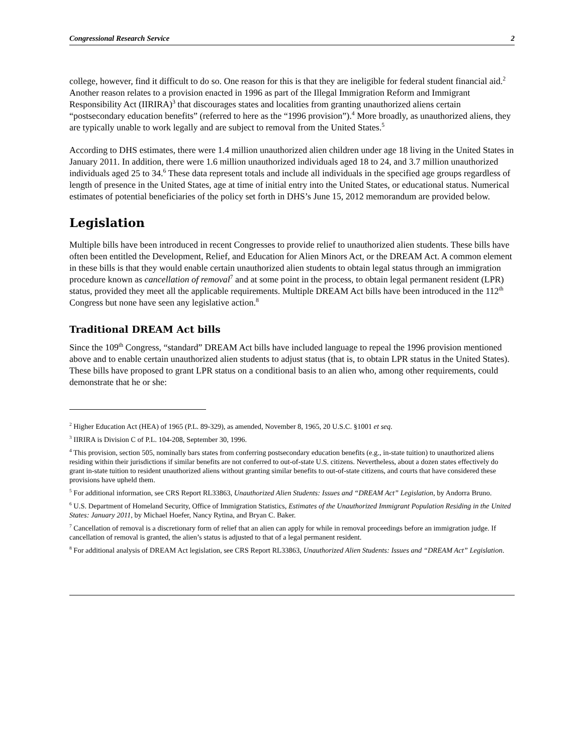Congressional Research Service 2
college, however, find it difficult to do so. One reason for this is that they are ineligible for federal student financial aid.<sup>2</sup> Another reason relates to a provision enacted in 1996 as part of the Illegal Immigration Reform and Immigrant Responsibility Act (IIRIRA)<sup>3</sup> that discourages states and localities from granting unauthorized aliens certain “postsecondary education benefits” (referred to here as the “1996 provision”).<sup>4</sup> More broadly, as unauthorized aliens, they are typically unable to work legally and are subject to removal from the United States.<sup>5</sup>
According to DHS estimates, there were 1.4 million unauthorized alien children under age 18 living in the United States in January 2011. In addition, there were 1.6 million unauthorized individuals aged 18 to 24, and 3.7 million unauthorized individuals aged 25 to 34.<sup>6</sup> These data represent totals and include all individuals in the specified age groups regardless of length of presence in the United States, age at time of initial entry into the United States, or educational status. Numerical estimates of potential beneficiaries of the policy set forth in DHS’s June 15, 2012 memorandum are provided below.
Legislation
Multiple bills have been introduced in recent Congresses to provide relief to unauthorized alien students. These bills have often been entitled the Development, Relief, and Education for Alien Minors Act, or the DREAM Act. A common element in these bills is that they would enable certain unauthorized alien students to obtain legal status through an immigration procedure known as cancellation of removal<sup>7</sup> and at some point in the process, to obtain legal permanent resident (LPR) status, provided they meet all the applicable requirements. Multiple DREAM Act bills have been introduced in the 112<sup>th</sup> Congress but none have seen any legislative action.<sup>8</sup>
Traditional DREAM Act bills
Since the 109<sup>th</sup> Congress, “standard” DREAM Act bills have included language to repeal the 1996 provision mentioned above and to enable certain unauthorized alien students to adjust status (that is, to obtain LPR status in the United States). These bills have proposed to grant LPR status on a conditional basis to an alien who, among other requirements, could demonstrate that he or she:
<sup>2</sup> Higher Education Act (HEA) of 1965 (P.L. 89-329), as amended, November 8, 1965, 20 U.S.C. §1001 et seq.
<sup>3</sup> IIRIRA is Division C of P.L. 104-208, September 30, 1996.
<sup>4</sup> This provision, section 505, nominally bars states from conferring postsecondary education benefits (e.g., in-state tuition) to unauthorized aliens residing within their jurisdictions if similar benefits are not conferred to out-of-state U.S. citizens. Nevertheless, about a dozen states effectively do grant in-state tuition to resident unauthorized aliens without granting similar benefits to out-of-state citizens, and courts that have considered these provisions have upheld them.
<sup>5</sup> For additional information, see CRS Report RL33863, Unauthorized Alien Students: Issues and “DREAM Act” Legislation, by Andorra Bruno.
<sup>6</sup> U.S. Department of Homeland Security, Office of Immigration Statistics, Estimates of the Unauthorized Immigrant Population Residing in the United States: January 2011, by Michael Hoefer, Nancy Rytina, and Bryan C. Baker.
<sup>7</sup> Cancellation of removal is a discretionary form of relief that an alien can apply for while in removal proceedings before an immigration judge. If cancellation of removal is granted, the alien’s status is adjusted to that of a legal permanent resident.
<sup>8</sup> For additional analysis of DREAM Act legislation, see CRS Report RL33863, Unauthorized Alien Students: Issues and “DREAM Act” Legislation.